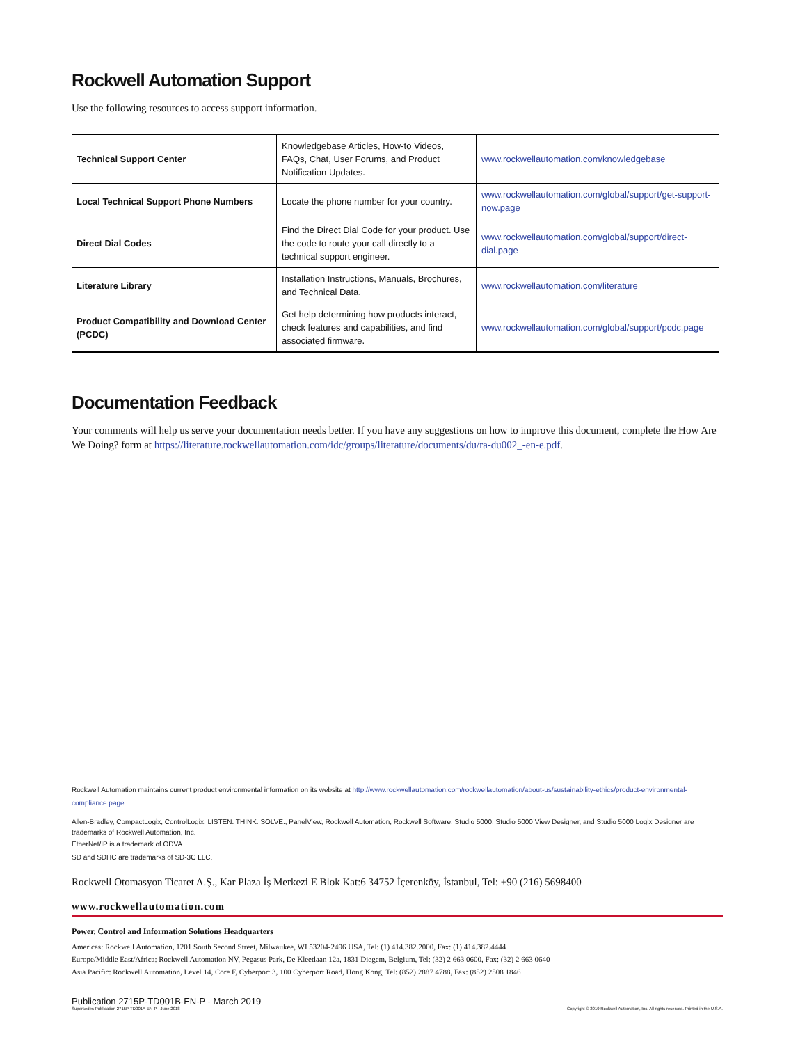Rockwell Automation Support
Use the following resources to access support information.
| Technical Support Center | Knowledgebase Articles, How-to Videos, FAQs, Chat, User Forums, and Product Notification Updates. | www.rockwellautomation.com/knowledgebase |
| Local Technical Support Phone Numbers | Locate the phone number for your country. | www.rockwellautomation.com/global/support/get-support-now.page |
| Direct Dial Codes | Find the Direct Dial Code for your product. Use the code to route your call directly to a technical support engineer. | www.rockwellautomation.com/global/support/direct-dial.page |
| Literature Library | Installation Instructions, Manuals, Brochures, and Technical Data. | www.rockwellautomation.com/literature |
| Product Compatibility and Download Center (PCDC) | Get help determining how products interact, check features and capabilities, and find associated firmware. | www.rockwellautomation.com/global/support/pcdc.page |
Documentation Feedback
Your comments will help us serve your documentation needs better. If you have any suggestions on how to improve this document, complete the How Are We Doing? form at https://literature.rockwellautomation.com/idc/groups/literature/documents/du/ra-du002_-en-e.pdf.
Rockwell Automation maintains current product environmental information on its website at http://www.rockwellautomation.com/rockwellautomation/about-us/sustainability-ethics/product-environmental-compliance.page.
Allen-Bradley, CompactLogix, ControlLogix, LISTEN. THINK. SOLVE., PanelView, Rockwell Automation, Rockwell Software, Studio 5000, Studio 5000 View Designer, and Studio 5000 Logix Designer are trademarks of Rockwell Automation, Inc.
EtherNet/IP is a trademark of ODVA.
SD and SDHC are trademarks of SD-3C LLC.
Rockwell Otomasyon Ticaret A.Ş., Kar Plaza İş Merkezi E Blok Kat:6 34752 İçerenköy, İstanbul, Tel: +90 (216) 5698400
www.rockwellautomation.com
Power, Control and Information Solutions Headquarters
Americas: Rockwell Automation, 1201 South Second Street, Milwaukee, WI 53204-2496 USA, Tel: (1) 414.382.2000, Fax: (1) 414.382.4444
Europe/Middle East/Africa: Rockwell Automation NV, Pegasus Park, De Kleetlaan 12a, 1831 Diegem, Belgium, Tel: (32) 2 663 0600, Fax: (32) 2 663 0640
Asia Pacific: Rockwell Automation, Level 14, Core F, Cyberport 3, 100 Cyberport Road, Hong Kong, Tel: (852) 2887 4788, Fax: (852) 2508 1846
Publication 2715P-TD001B-EN-P - March 2019
Supersedes Publication 2715P-TD001A-EN-P - June 2018 Copyright © 2019 Rockwell Automation, Inc. All rights reserved. Printed in the U.S.A.